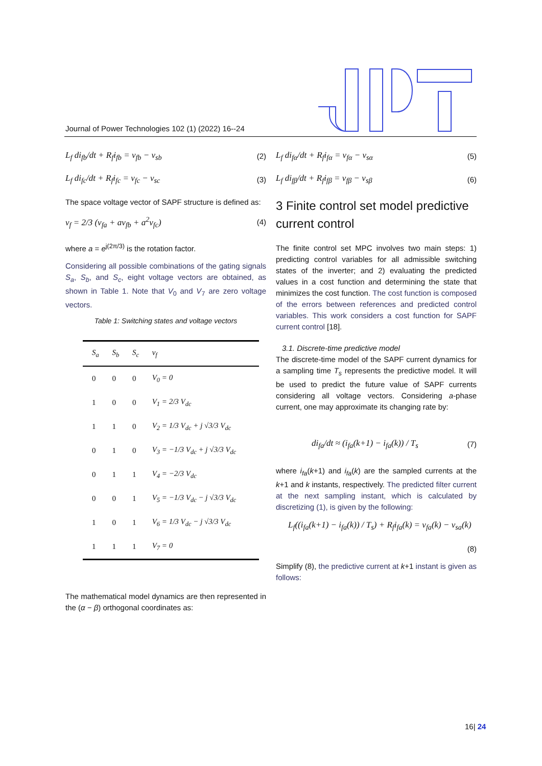Journal of Power Technologies 102 (1) (2022) 16--24
L<sub>f</sub> di<sub>fb</sub>/dt + R<sub>f</sub>i<sub>fb</sub> = v<sub>fb</sub> − v<sub>sb</sub> (2)
L<sub>f</sub> di<sub>fc</sub>/dt + R<sub>f</sub>i<sub>fc</sub> = v<sub>fc</sub> − v<sub>sc</sub> (3)
The space voltage vector of SAPF structure is defined as:
v<sub>f</sub> = 2/3 (v<sub>fa</sub> + av<sub>fb</sub> + a<sup>2</sup>v<sub>fc</sub>) (4)
where a = e<sup>j(2π/3)</sup> is the rotation factor.
Considering all possible combinations of the gating signals S<sub>a</sub>, S<sub>b</sub>, and S<sub>c</sub>, eight voltage vectors are obtained, as shown in Table 1. Note that V<sub>0</sub> and V<sub>7</sub> are zero voltage vectors.
Table 1: Switching states and voltage vectors
| S<sub>a</sub> | S<sub>b</sub> | S<sub>c</sub> | v<sub>f</sub> |
| --- | --- | --- | --- |
| 0 | 0 | 0 | V<sub>0</sub> = 0 |
| 1 | 0 | 0 | V<sub>1</sub> = 2/3 V<sub>dc</sub> |
| 1 | 1 | 0 | V<sub>2</sub> = 1/3 V<sub>dc</sub> + j √3/3 V<sub>dc</sub> |
| 0 | 1 | 0 | V<sub>3</sub> = −1/3 V<sub>dc</sub> + j √3/3 V<sub>dc</sub> |
| 0 | 1 | 1 | V<sub>4</sub> = −2/3 V<sub>dc</sub> |
| 0 | 0 | 1 | V<sub>5</sub> = −1/3 V<sub>dc</sub> − j √3/3 V<sub>dc</sub> |
| 1 | 0 | 1 | V<sub>6</sub> = 1/3 V<sub>dc</sub> − j √3/3 V<sub>dc</sub> |
| 1 | 1 | 1 | V<sub>7</sub> = 0 |
The mathematical model dynamics are then represented in the (α − β) orthogonal coordinates as:
L<sub>f</sub> di<sub>fα</sub>/dt + R<sub>f</sub>i<sub>fα</sub> = v<sub>fα</sub> − v<sub>sα</sub> (5)
L<sub>f</sub> di<sub>fβ</sub>/dt + R<sub>f</sub>i<sub>fβ</sub> = v<sub>fβ</sub> − v<sub>sβ</sub> (6)
3 Finite control set model predictive current control
The finite control set MPC involves two main steps: 1) predicting control variables for all admissible switching states of the inverter; and 2) evaluating the predicted values in a cost function and determining the state that minimizes the cost function. The cost function is composed of the errors between references and predicted control variables. This work considers a cost function for SAPF current control [18].
3.1. Discrete-time predictive model
The discrete-time model of the SAPF current dynamics for a sampling time T<sub>s</sub> represents the predictive model. It will be used to predict the future value of SAPF currents considering all voltage vectors. Considering a-phase current, one may approximate its changing rate by:
di<sub>fa</sub>/dt ≈ (i<sub>fa</sub>(k+1) − i<sub>fa</sub>(k)) / T<sub>s</sub> (7)
where i<sub>fa</sub>(k+1) and i<sub>fa</sub>(k) are the sampled currents at the k+1 and k instants, respectively. The predicted filter current at the next sampling instant, which is calculated by discretizing (1), is given by the following:
L<sub>f</sub>((i<sub>fa</sub>(k+1) − i<sub>fa</sub>(k)) / T<sub>s</sub>) + R<sub>f</sub>i<sub>fa</sub>(k) = v<sub>fa</sub>(k) − v<sub>sa</sub>(k)
(8)
Simplify (8), the predictive current at k+1 instant is given as follows:
16| 24